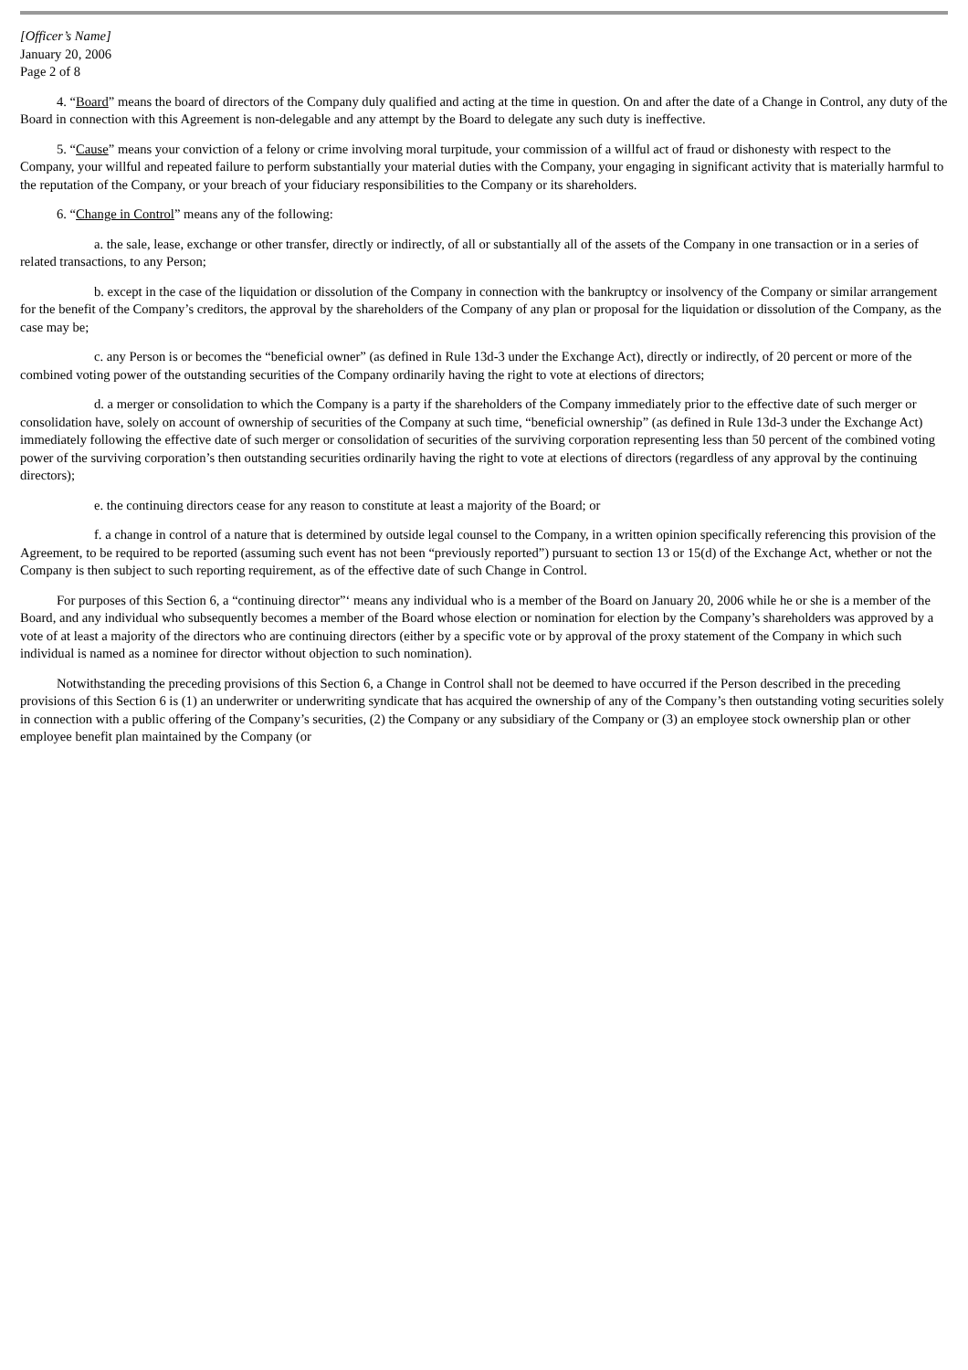[Officer’s Name]
January 20, 2006
Page 2 of 8
4. “Board” means the board of directors of the Company duly qualified and acting at the time in question. On and after the date of a Change in Control, any duty of the Board in connection with this Agreement is non-delegable and any attempt by the Board to delegate any such duty is ineffective.
5. “Cause” means your conviction of a felony or crime involving moral turpitude, your commission of a willful act of fraud or dishonesty with respect to the Company, your willful and repeated failure to perform substantially your material duties with the Company, your engaging in significant activity that is materially harmful to the reputation of the Company, or your breach of your fiduciary responsibilities to the Company or its shareholders.
6. “Change in Control” means any of the following:
a. the sale, lease, exchange or other transfer, directly or indirectly, of all or substantially all of the assets of the Company in one transaction or in a series of related transactions, to any Person;
b. except in the case of the liquidation or dissolution of the Company in connection with the bankruptcy or insolvency of the Company or similar arrangement for the benefit of the Company’s creditors, the approval by the shareholders of the Company of any plan or proposal for the liquidation or dissolution of the Company, as the case may be;
c. any Person is or becomes the “beneficial owner” (as defined in Rule 13d-3 under the Exchange Act), directly or indirectly, of 20 percent or more of the combined voting power of the outstanding securities of the Company ordinarily having the right to vote at elections of directors;
d. a merger or consolidation to which the Company is a party if the shareholders of the Company immediately prior to the effective date of such merger or consolidation have, solely on account of ownership of securities of the Company at such time, “beneficial ownership” (as defined in Rule 13d-3 under the Exchange Act) immediately following the effective date of such merger or consolidation of securities of the surviving corporation representing less than 50 percent of the combined voting power of the surviving corporation’s then outstanding securities ordinarily having the right to vote at elections of directors (regardless of any approval by the continuing directors);
e. the continuing directors cease for any reason to constitute at least a majority of the Board; or
f. a change in control of a nature that is determined by outside legal counsel to the Company, in a written opinion specifically referencing this provision of the Agreement, to be required to be reported (assuming such event has not been “previously reported”) pursuant to section 13 or 15(d) of the Exchange Act, whether or not the Company is then subject to such reporting requirement, as of the effective date of such Change in Control.
For purposes of this Section 6, a “continuing director”‘ means any individual who is a member of the Board on January 20, 2006 while he or she is a member of the Board, and any individual who subsequently becomes a member of the Board whose election or nomination for election by the Company’s shareholders was approved by a vote of at least a majority of the directors who are continuing directors (either by a specific vote or by approval of the proxy statement of the Company in which such individual is named as a nominee for director without objection to such nomination).
Notwithstanding the preceding provisions of this Section 6, a Change in Control shall not be deemed to have occurred if the Person described in the preceding provisions of this Section 6 is (1) an underwriter or underwriting syndicate that has acquired the ownership of any of the Company’s then outstanding voting securities solely in connection with a public offering of the Company’s securities, (2) the Company or any subsidiary of the Company or (3) an employee stock ownership plan or other employee benefit plan maintained by the Company (or